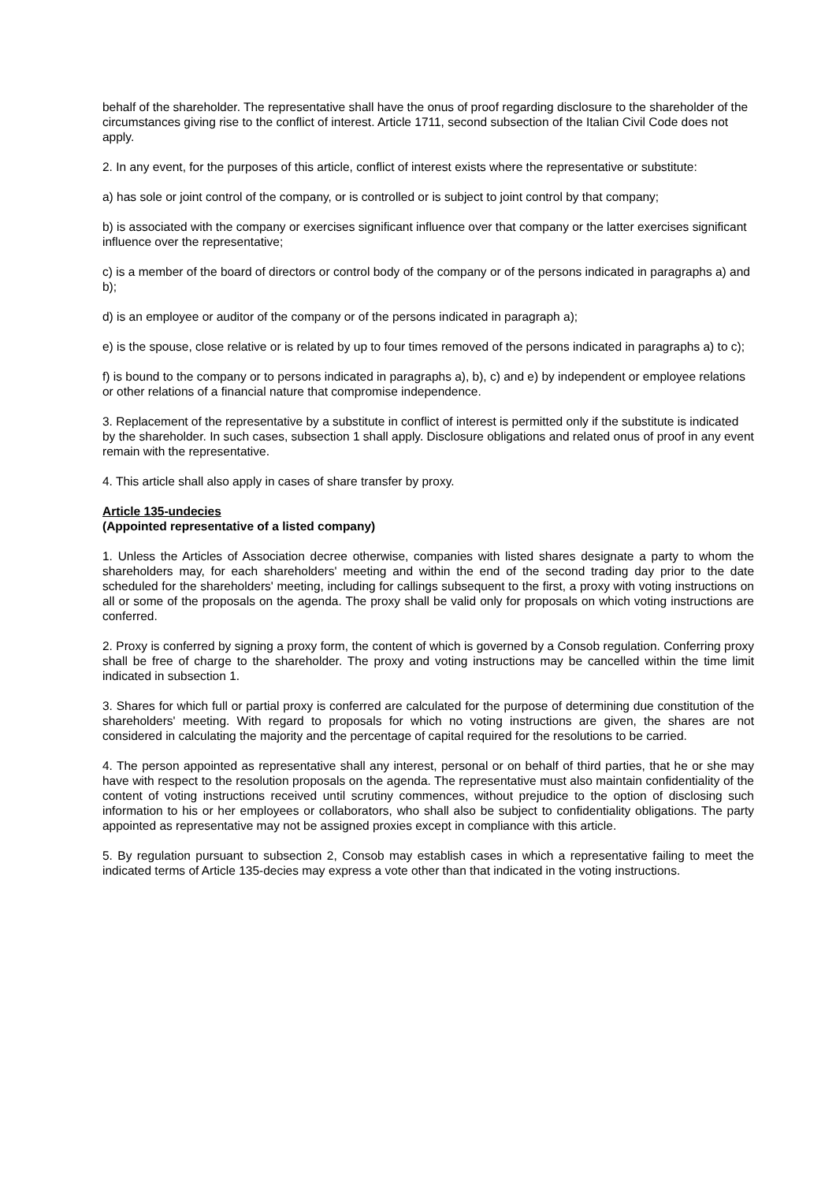behalf of the shareholder. The representative shall have the onus of proof regarding disclosure to the shareholder of the circumstances giving rise to the conflict of interest. Article 1711, second subsection of the Italian Civil Code does not apply.
2. In any event, for the purposes of this article, conflict of interest exists where the representative or substitute:
a) has sole or joint control of the company, or is controlled or is subject to joint control by that company;
b) is associated with the company or exercises significant influence over that company or the latter exercises significant influence over the representative;
c) is a member of the board of directors or control body of the company or of the persons indicated in paragraphs a) and b);
d) is an employee or auditor of the company or of the persons indicated in paragraph a);
e) is the spouse, close relative or is related by up to four times removed of the persons indicated in paragraphs a) to c);
f) is bound to the company or to persons indicated in paragraphs a), b), c) and e) by independent or employee relations or other relations of a financial nature that compromise independence.
3. Replacement of the representative by a substitute in conflict of interest is permitted only if the substitute is indicated by the shareholder. In such cases, subsection 1 shall apply. Disclosure obligations and related onus of proof in any event remain with the representative.
4. This article shall also apply in cases of share transfer by proxy.
Article 135-undecies
(Appointed representative of a listed company)
1. Unless the Articles of Association decree otherwise, companies with listed shares designate a party to whom the shareholders may, for each shareholders' meeting and within the end of the second trading day prior to the date scheduled for the shareholders' meeting, including for callings subsequent to the first, a proxy with voting instructions on all or some of the proposals on the agenda. The proxy shall be valid only for proposals on which voting instructions are conferred.
2. Proxy is conferred by signing a proxy form, the content of which is governed by a Consob regulation. Conferring proxy shall be free of charge to the shareholder. The proxy and voting instructions may be cancelled within the time limit indicated in subsection 1.
3. Shares for which full or partial proxy is conferred are calculated for the purpose of determining due constitution of the shareholders' meeting. With regard to proposals for which no voting instructions are given, the shares are not considered in calculating the majority and the percentage of capital required for the resolutions to be carried.
4. The person appointed as representative shall any interest, personal or on behalf of third parties, that he or she may have with respect to the resolution proposals on the agenda. The representative must also maintain confidentiality of the content of voting instructions received until scrutiny commences, without prejudice to the option of disclosing such information to his or her employees or collaborators, who shall also be subject to confidentiality obligations. The party appointed as representative may not be assigned proxies except in compliance with this article.
5. By regulation pursuant to subsection 2, Consob may establish cases in which a representative failing to meet the indicated terms of Article 135-decies may express a vote other than that indicated in the voting instructions.